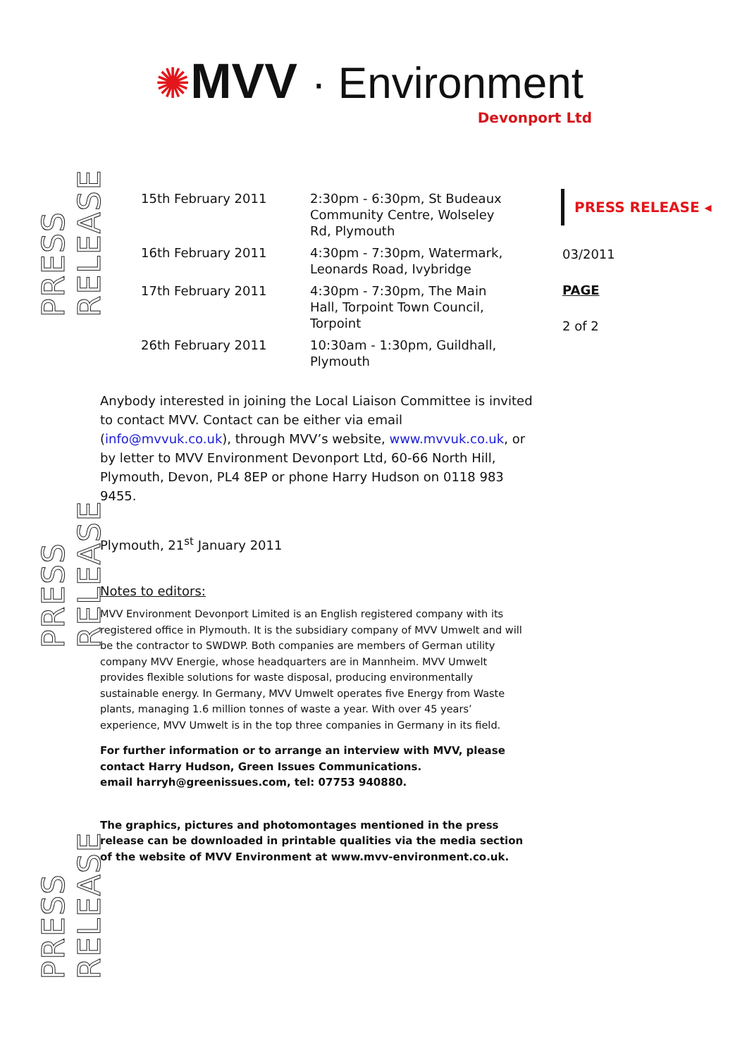PRESS RELEASE
PRESS RELEASE
PRESS RELEASE
✺MVV · Environment
Devonport Ltd
| 15th February 2011 | 2:30pm - 6:30pm, St Budeaux Community Centre, Wolseley Rd, Plymouth |
| 16th February 2011 | 4:30pm - 7:30pm, Watermark, Leonards Road, Ivybridge |
| 17th February 2011 | 4:30pm - 7:30pm, The Main Hall, Torpoint Town Council, Torpoint |
| 26th February 2011 | 10:30am - 1:30pm, Guildhall, Plymouth |
PRESS RELEASE ◂
03/2011
PAGE
2 of 2
Anybody interested in joining the Local Liaison Committee is invited to contact MVV. Contact can be either via email (info@mvvuk.co.uk), through MVV’s website, www.mvvuk.co.uk, or by letter to MVV Environment Devonport Ltd, 60-66 North Hill, Plymouth, Devon, PL4 8EP or phone Harry Hudson on 0118 983 9455.
Plymouth, 21<sup>st</sup> January 2011
Notes to editors:
MVV Environment Devonport Limited is an English registered company with its registered office in Plymouth. It is the subsidiary company of MVV Umwelt and will be the contractor to SWDWP. Both companies are members of German utility company MVV Energie, whose headquarters are in Mannheim. MVV Umwelt provides flexible solutions for waste disposal, producing environmentally sustainable energy. In Germany, MVV Umwelt operates five Energy from Waste plants, managing 1.6 million tonnes of waste a year. With over 45 years’ experience, MVV Umwelt is in the top three companies in Germany in its field.
For further information or to arrange an interview with MVV, please contact Harry Hudson, Green Issues Communications.
email harryh@greenissues.com, tel: 07753 940880.
The graphics, pictures and photomontages mentioned in the press release can be downloaded in printable qualities via the media section of the website of MVV Environment at www.mvv-environment.co.uk.